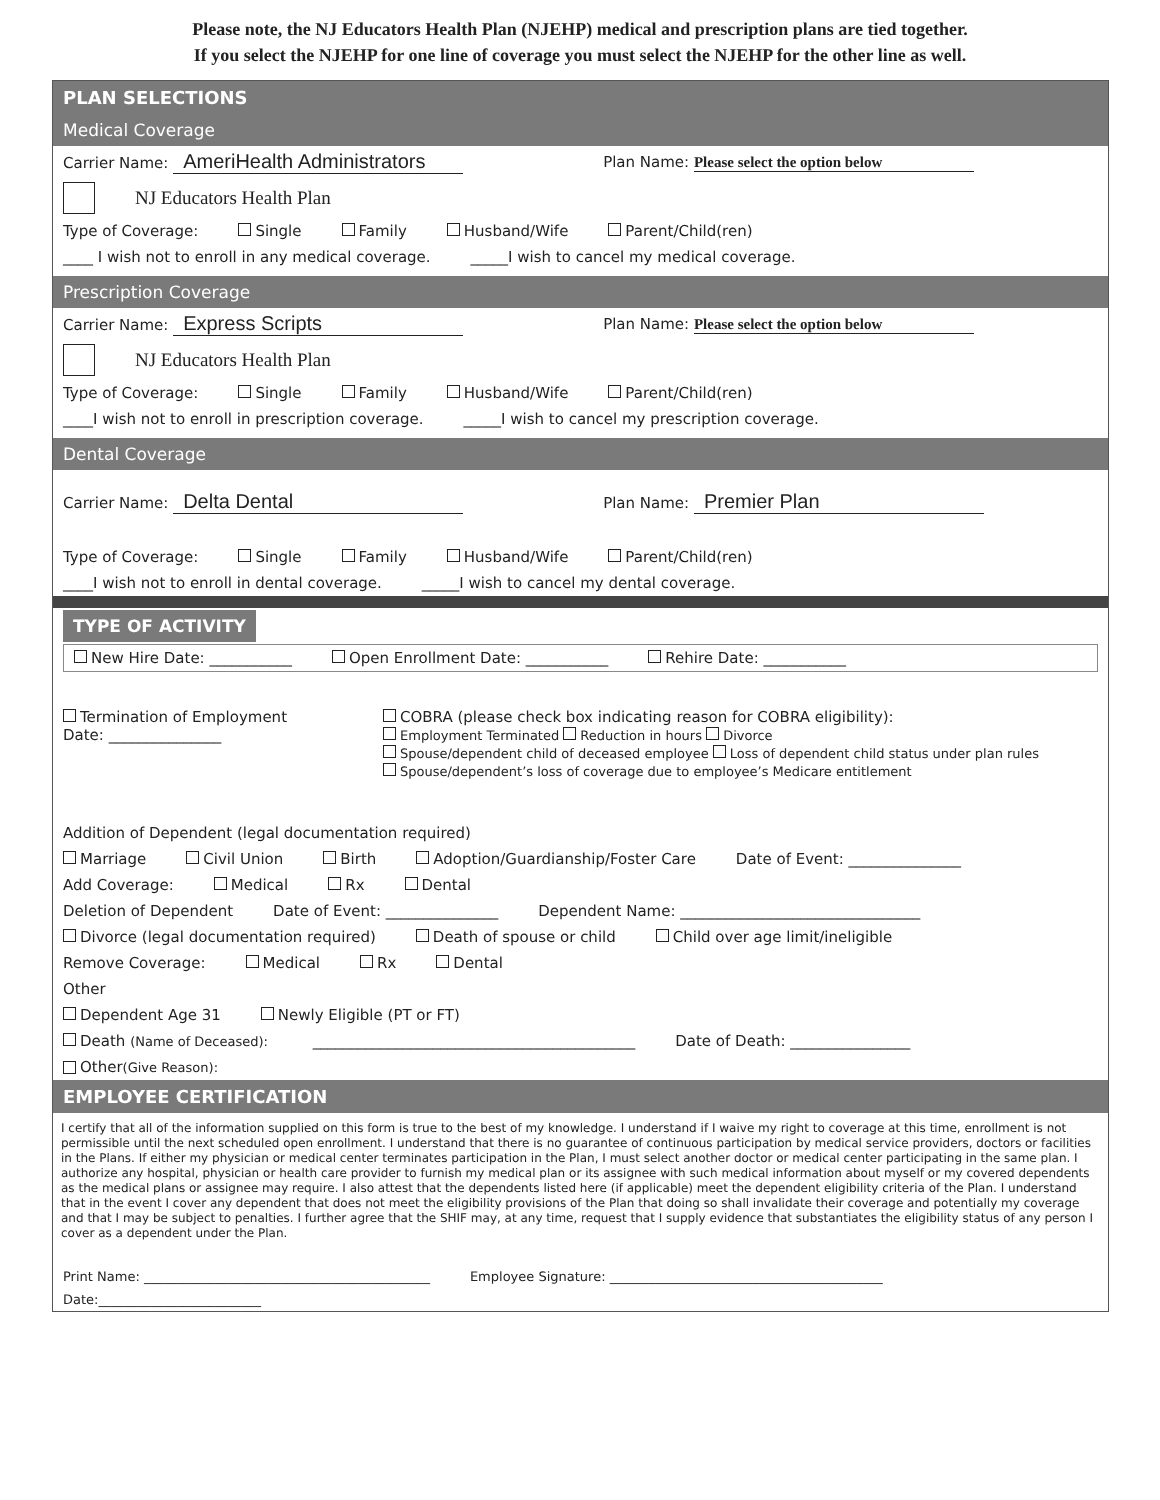Please note, the NJ Educators Health Plan (NJEHP) medical and prescription plans are tied together.
If you select the NJEHP for one line of coverage you must select the NJEHP for the other line as well.
PLAN SELECTIONS
Medical Coverage
Carrier Name: AmeriHealth Administrators Plan Name: Please select the option below
NJ Educators Health Plan
Type of Coverage: Single Family Husband/Wife Parent/Child(ren)
____ I wish not to enroll in any medical coverage. _____I wish to cancel my medical coverage.
Prescription Coverage
Carrier Name: Express Scripts Plan Name: Please select the option below
NJ Educators Health Plan
Type of Coverage: Single Family Husband/Wife Parent/Child(ren)
____I wish not to enroll in prescription coverage. _____I wish to cancel my prescription coverage.
Dental Coverage
Carrier Name: Delta Dental Plan Name: Premier Plan
Type of Coverage: Single Family Husband/Wife Parent/Child(ren)
____I wish not to enroll in dental coverage. _____I wish to cancel my dental coverage.
TYPE OF ACTIVITY
New Hire Date: ___________ Open Enrollment Date: ___________ Rehire Date: ___________
Termination of Employment
Date: _______________
COBRA (please check box indicating reason for COBRA eligibility):
Employment Terminated Reduction in hours Divorce
Spouse/dependent child of deceased employee Loss of dependent child status under plan rules
Spouse/dependent’s loss of coverage due to employee’s Medicare entitlement
Addition of Dependent (legal documentation required)
Marriage Civil Union Birth Adoption/Guardianship/Foster Care Date of Event: _______________
Add Coverage: Medical Rx Dental
Deletion of Dependent Date of Event: _______________ Dependent Name: ________________________________
Divorce (legal documentation required) Death of spouse or child Child over age limit/ineligible
Remove Coverage: Medical Rx Dental
Other
Dependent Age 31 Newly Eligible (PT or FT)
Death (Name of Deceased): ___________________________________________ Date of Death: ________________
Other (Give Reason):
EMPLOYEE CERTIFICATION
I certify that all of the information supplied on this form is true to the best of my knowledge. I understand if I waive my right to coverage at this time, enrollment is not permissible until the next scheduled open enrollment. I understand that there is no guarantee of continuous participation by medical service providers, doctors or facilities in the Plans. If either my physician or medical center terminates participation in the Plan, I must select another doctor or medical center participating in the same plan. I authorize any hospital, physician or health care provider to furnish my medical plan or its assignee with such medical information about myself or my covered dependents as the medical plans or assignee may require. I also attest that the dependents listed here (if applicable) meet the dependent eligibility criteria of the Plan. I understand that in the event I cover any dependent that does not meet the eligibility provisions of the Plan that doing so shall invalidate their coverage and potentially my coverage and that I may be subject to penalties. I further agree that the SHIF may, at any time, request that I supply evidence that substantiates the eligibility status of any person I cover as a dependent under the Plan.
Print Name: ____________________________________________ Employee Signature: __________________________________________
Date:_________________________